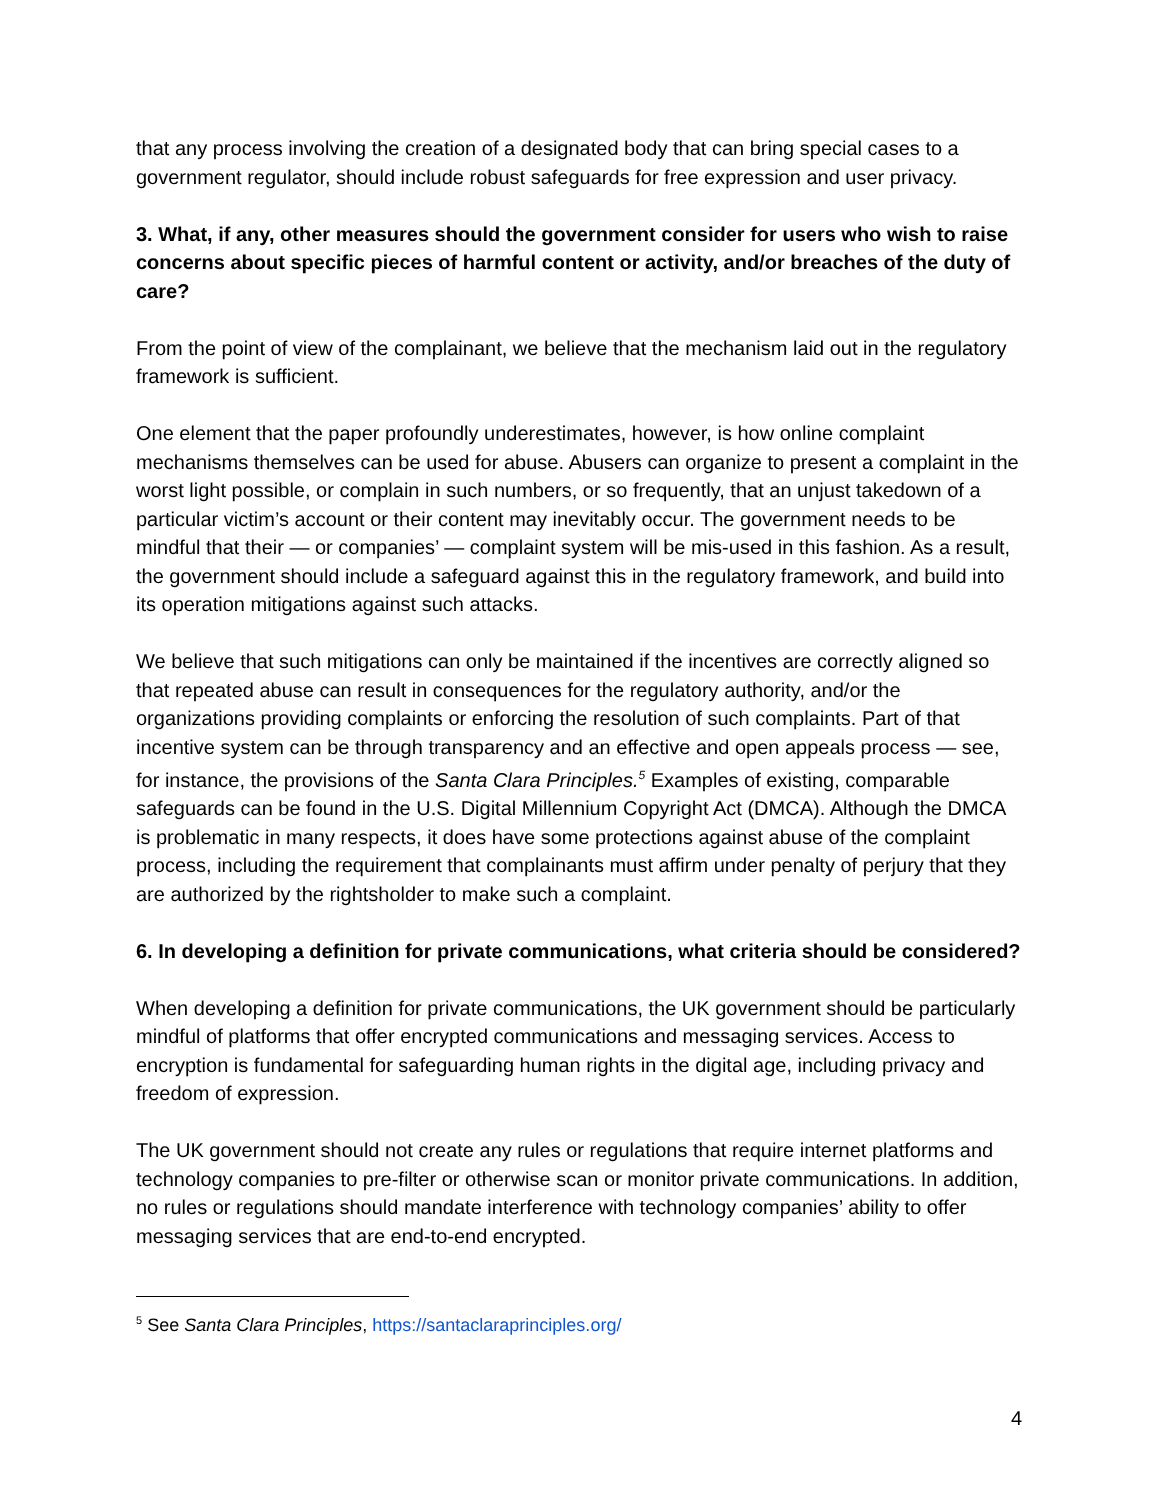that any process involving the creation of a designated body that can bring special cases to a government regulator, should include robust safeguards for free expression and user privacy.
3. What, if any, other measures should the government consider for users who wish to raise concerns about specific pieces of harmful content or activity, and/or breaches of the duty of care?
From the point of view of the complainant, we believe that the mechanism laid out in the regulatory framework is sufficient.
One element that the paper profoundly underestimates, however, is how online complaint mechanisms themselves can be used for abuse. Abusers can organize to present a complaint in the worst light possible, or complain in such numbers, or so frequently, that an unjust takedown of a particular victim’s account or their content may inevitably occur. The government needs to be mindful that their — or companies’ — complaint system will be mis-used in this fashion. As a result, the government should include a safeguard against this in the regulatory framework, and build into its operation mitigations against such attacks.
We believe that such mitigations can only be maintained if the incentives are correctly aligned so that repeated abuse can result in consequences for the regulatory authority, and/or the organizations providing complaints or enforcing the resolution of such complaints. Part of that incentive system can be through transparency and an effective and open appeals process — see, for instance, the provisions of the Santa Clara Principles.<sup>5</sup> Examples of existing, comparable safeguards can be found in the U.S. Digital Millennium Copyright Act (DMCA). Although the DMCA is problematic in many respects, it does have some protections against abuse of the complaint process, including the requirement that complainants must affirm under penalty of perjury that they are authorized by the rightsholder to make such a complaint.
6. In developing a definition for private communications, what criteria should be considered?
When developing a definition for private communications, the UK government should be particularly mindful of platforms that offer encrypted communications and messaging services. Access to encryption is fundamental for safeguarding human rights in the digital age, including privacy and freedom of expression.
The UK government should not create any rules or regulations that require internet platforms and technology companies to pre-filter or otherwise scan or monitor private communications. In addition, no rules or regulations should mandate interference with technology companies’ ability to offer messaging services that are end-to-end encrypted.
<sup>5</sup> See Santa Clara Principles, https://santaclaraprinciples.org/
4